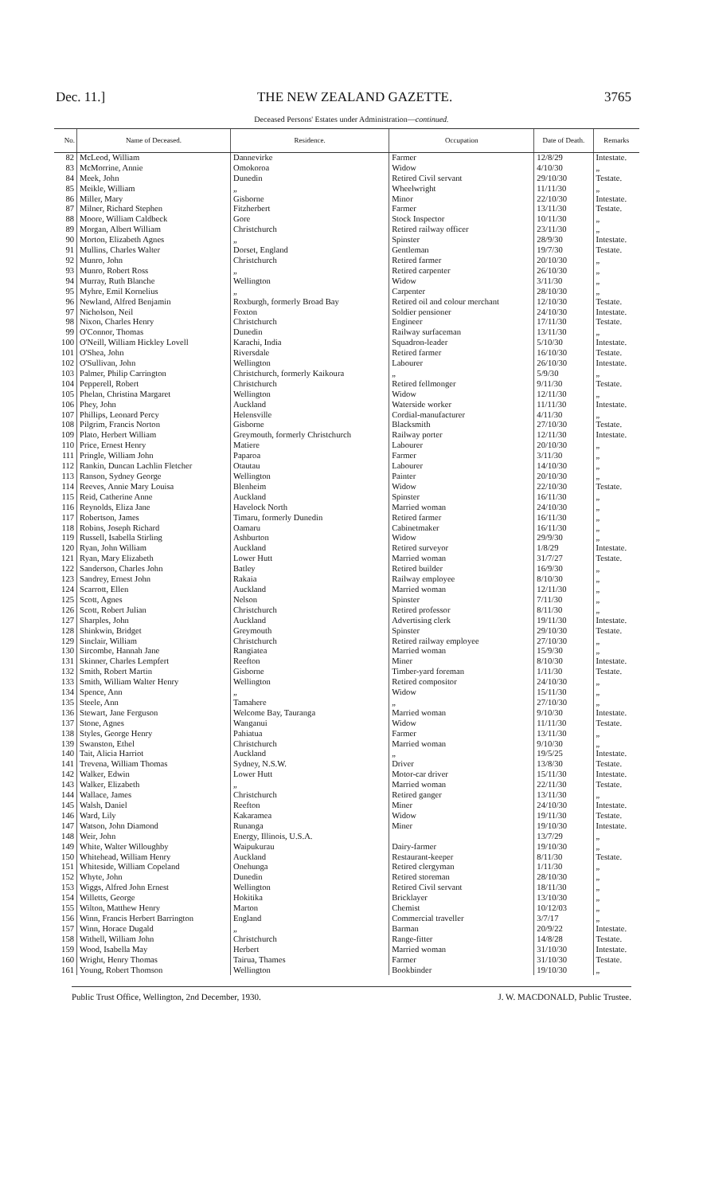Dec. 11.] THE NEW ZEALAND GAZETTE. 3765
Deceased Persons' Estates under Administration—continued.
| No. | Name of Deceased. | Residence. | Occupation | Date of Death. | Remarks |
| --- | --- | --- | --- | --- | --- |
| 82 | McLeod, William | Dannevirke | Farmer | 12/8/29 | Intestate. |
| 83 | McMorrine, Annie | Omokoroa | Widow | 4/10/30 | „ |
| 84 | Meek, John | Dunedin | Retired Civil servant | 29/10/30 | Testate. |
| 85 | Meikle, William | „ | Wheelwright | 11/11/30 | „ |
| 86 | Miller, Mary | Gisborne | Minor | 22/10/30 | Intestate. |
| 87 | Milner, Richard Stephen | Fitzherbert | Farmer | 13/11/30 | Testate. |
| 88 | Moore, William Caldbeck | Gore | Stock Inspector | 10/11/30 | „ |
| 89 | Morgan, Albert William | Christchurch | Retired railway officer | 23/11/30 | „ |
| 90 | Morton, Elizabeth Agnes | „ | Spinster | 28/9/30 | Intestate. |
| 91 | Mullins, Charles Walter | Dorset, England | Gentleman | 19/7/30 | Testate. |
| 92 | Munro, John | Christchurch | Retired farmer | 20/10/30 | „ |
| 93 | Munro, Robert Ross | „ | Retired carpenter | 26/10/30 | „ |
| 94 | Murray, Ruth Blanche | Wellington | Widow | 3/11/30 | „ |
| 95 | Myhre, Emil Kornelius | „ | Carpenter | 28/10/30 | „ |
| 96 | Newland, Alfred Benjamin | Roxburgh, formerly Broad Bay | Retired oil and colour merchant | 12/10/30 | Testate. |
| 97 | Nicholson, Neil | Foxton | Soldier pensioner | 24/10/30 | Intestate. |
| 98 | Nixon, Charles Henry | Christchurch | Engineer | 17/11/30 | Testate. |
| 99 | O'Connor, Thomas | Dunedin | Railway surfaceman | 13/11/30 | „ |
| 100 | O'Neill, William Hickley Lovell | Karachi, India | Squadron-leader | 5/10/30 | Intestate. |
| 101 | O'Shea, John | Riversdale | Retired farmer | 16/10/30 | Testate. |
| 102 | O'Sullivan, John | Wellington | Labourer | 26/10/30 | Intestate. |
| 103 | Palmer, Philip Carrington | Christchurch, formerly Kaikoura | „ | 5/9/30 | „ |
| 104 | Pepperell, Robert | Christchurch | Retired fellmonger | 9/11/30 | Testate. |
| 105 | Phelan, Christina Margaret | Wellington | Widow | 12/11/30 | „ |
| 106 | Phey, John | Auckland | Waterside worker | 11/11/30 | Intestate. |
| 107 | Phillips, Leonard Percy | Helensville | Cordial-manufacturer | 4/11/30 | „ |
| 108 | Pilgrim, Francis Norton | Gisborne | Blacksmith | 27/10/30 | Testate. |
| 109 | Plato, Herbert William | Greymouth, formerly Christchurch | Railway porter | 12/11/30 | Intestate. |
| 110 | Price, Ernest Henry | Matiere | Labourer | 20/10/30 | „ |
| 111 | Pringle, William John | Paparoa | Farmer | 3/11/30 | „ |
| 112 | Rankin, Duncan Lachlin Fletcher | Otautau | Labourer | 14/10/30 | „ |
| 113 | Ranson, Sydney George | Wellington | Painter | 20/10/30 | „ |
| 114 | Reeves, Annie Mary Louisa | Blenheim | Widow | 22/10/30 | Testate. |
| 115 | Reid, Catherine Anne | Auckland | Spinster | 16/11/30 | „ |
| 116 | Reynolds, Eliza Jane | Havelock North | Married woman | 24/10/30 | „ |
| 117 | Robertson, James | Timaru, formerly Dunedin | Retired farmer | 16/11/30 | „ |
| 118 | Robins, Joseph Richard | Oamaru | Cabinetmaker | 16/11/30 | „ |
| 119 | Russell, Isabella Stirling | Ashburton | Widow | 29/9/30 | „ |
| 120 | Ryan, John William | Auckland | Retired surveyor | 1/8/29 | Intestate. |
| 121 | Ryan, Mary Elizabeth | Lower Hutt | Married woman | 31/7/27 | Testate. |
| 122 | Sanderson, Charles John | Batley | Retired builder | 16/9/30 | „ |
| 123 | Sandrey, Ernest John | Rakaia | Railway employee | 8/10/30 | „ |
| 124 | Scarrott, Ellen | Auckland | Married woman | 12/11/30 | „ |
| 125 | Scott, Agnes | Nelson | Spinster | 7/11/30 | „ |
| 126 | Scott, Robert Julian | Christchurch | Retired professor | 8/11/30 | „ |
| 127 | Sharples, John | Auckland | Advertising clerk | 19/11/30 | Intestate. |
| 128 | Shinkwin, Bridget | Greymouth | Spinster | 29/10/30 | Testate. |
| 129 | Sinclair, William | Christchurch | Retired railway employee | 27/10/30 | „ |
| 130 | Sircombe, Hannah Jane | Rangiatea | Married woman | 15/9/30 | „ |
| 131 | Skinner, Charles Lempfert | Reefton | Miner | 8/10/30 | Intestate. |
| 132 | Smith, Robert Martin | Gisborne | Timber-yard foreman | 1/11/30 | Testate. |
| 133 | Smith, William Walter Henry | Wellington | Retired compositor | 24/10/30 | „ |
| 134 | Spence, Ann | „ | Widow | 15/11/30 | „ |
| 135 | Steele, Ann | Tamahere | „ | 27/10/30 | „ |
| 136 | Stewart, Jane Ferguson | Welcome Bay, Tauranga | Married woman | 9/10/30 | Intestate. |
| 137 | Stone, Agnes | Wanganui | Widow | 11/11/30 | Testate. |
| 138 | Styles, George Henry | Pahiatua | Farmer | 13/11/30 | „ |
| 139 | Swanston, Ethel | Christchurch | Married woman | 9/10/30 | „ |
| 140 | Tait, Alicia Harriot | Auckland | „ | 19/5/25 | Intestate. |
| 141 | Trevena, William Thomas | Sydney, N.S.W. | Driver | 13/8/30 | Testate. |
| 142 | Walker, Edwin | Lower Hutt | Motor-car driver | 15/11/30 | Intestate. |
| 143 | Walker, Elizabeth | „ | Married woman | 22/11/30 | Testate. |
| 144 | Wallace, James | Christchurch | Retired ganger | 13/11/30 | „ |
| 145 | Walsh, Daniel | Reefton | Miner | 24/10/30 | Intestate. |
| 146 | Ward, Lily | Kakaramea | Widow | 19/11/30 | Testate. |
| 147 | Watson, John Diamond | Runanga | Miner | 19/10/30 | Intestate. |
| 148 | Weir, John | Energy, Illinois, U.S.A. | | 13/7/29 | „ |
| 149 | White, Walter Willoughby | Waipukurau | Dairy-farmer | 19/10/30 | „ |
| 150 | Whitehead, William Henry | Auckland | Restaurant-keeper | 8/11/30 | Testate. |
| 151 | Whiteside, William Copeland | Onehunga | Retired clergyman | 1/11/30 | „ |
| 152 | Whyte, John | Dunedin | Retired storeman | 28/10/30 | „ |
| 153 | Wiggs, Alfred John Ernest | Wellington | Retired Civil servant | 18/11/30 | „ |
| 154 | Willetts, George | Hokitika | Bricklayer | 13/10/30 | „ |
| 155 | Wilton, Matthew Henry | Marton | Chemist | 10/12/03 | „ |
| 156 | Winn, Francis Herbert Barrington | England | Commercial traveller | 3/7/17 | „ |
| 157 | Winn, Horace Dugald | „ | Barman | 20/9/22 | Intestate. |
| 158 | Withell, William John | Christchurch | Range-fitter | 14/8/28 | Testate. |
| 159 | Wood, Isabella May | Herbert | Married woman | 31/10/30 | Intestate. |
| 160 | Wright, Henry Thomas | Tairua, Thames | Farmer | 31/10/30 | Testate. |
| 161 | Young, Robert Thomson | Wellington | Bookbinder | 19/10/30 | „ |
Public Trust Office, Wellington, 2nd December, 1930. J. W. MACDONALD, Public Trustee.